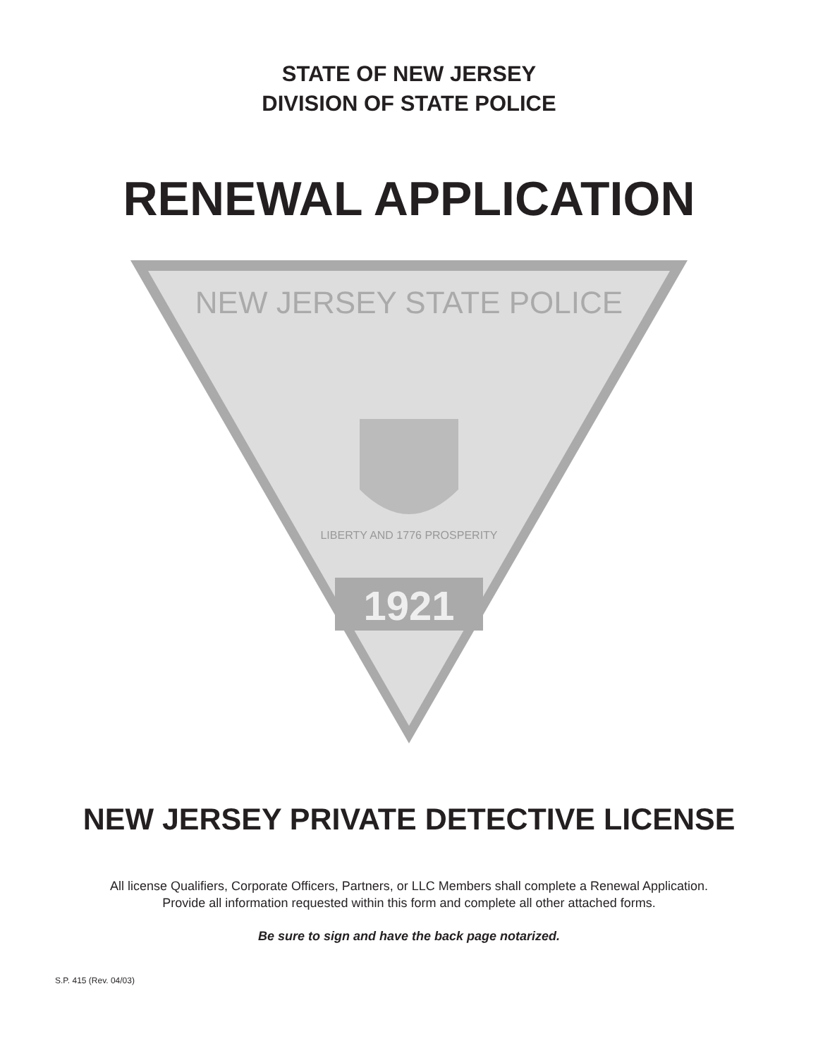STATE OF NEW JERSEY
DIVISION OF STATE POLICE
RENEWAL APPLICATION
NEW JERSEY STATE POLICE
1921
LIBERTY AND 1776 PROSPERITY
NEW JERSEY PRIVATE DETECTIVE LICENSE
All license Qualifiers, Corporate Officers, Partners, or LLC Members shall complete a Renewal Application.
Provide all information requested within this form and complete all other attached forms.
Be sure to sign and have the back page notarized.
S.P. 415 (Rev. 04/03)